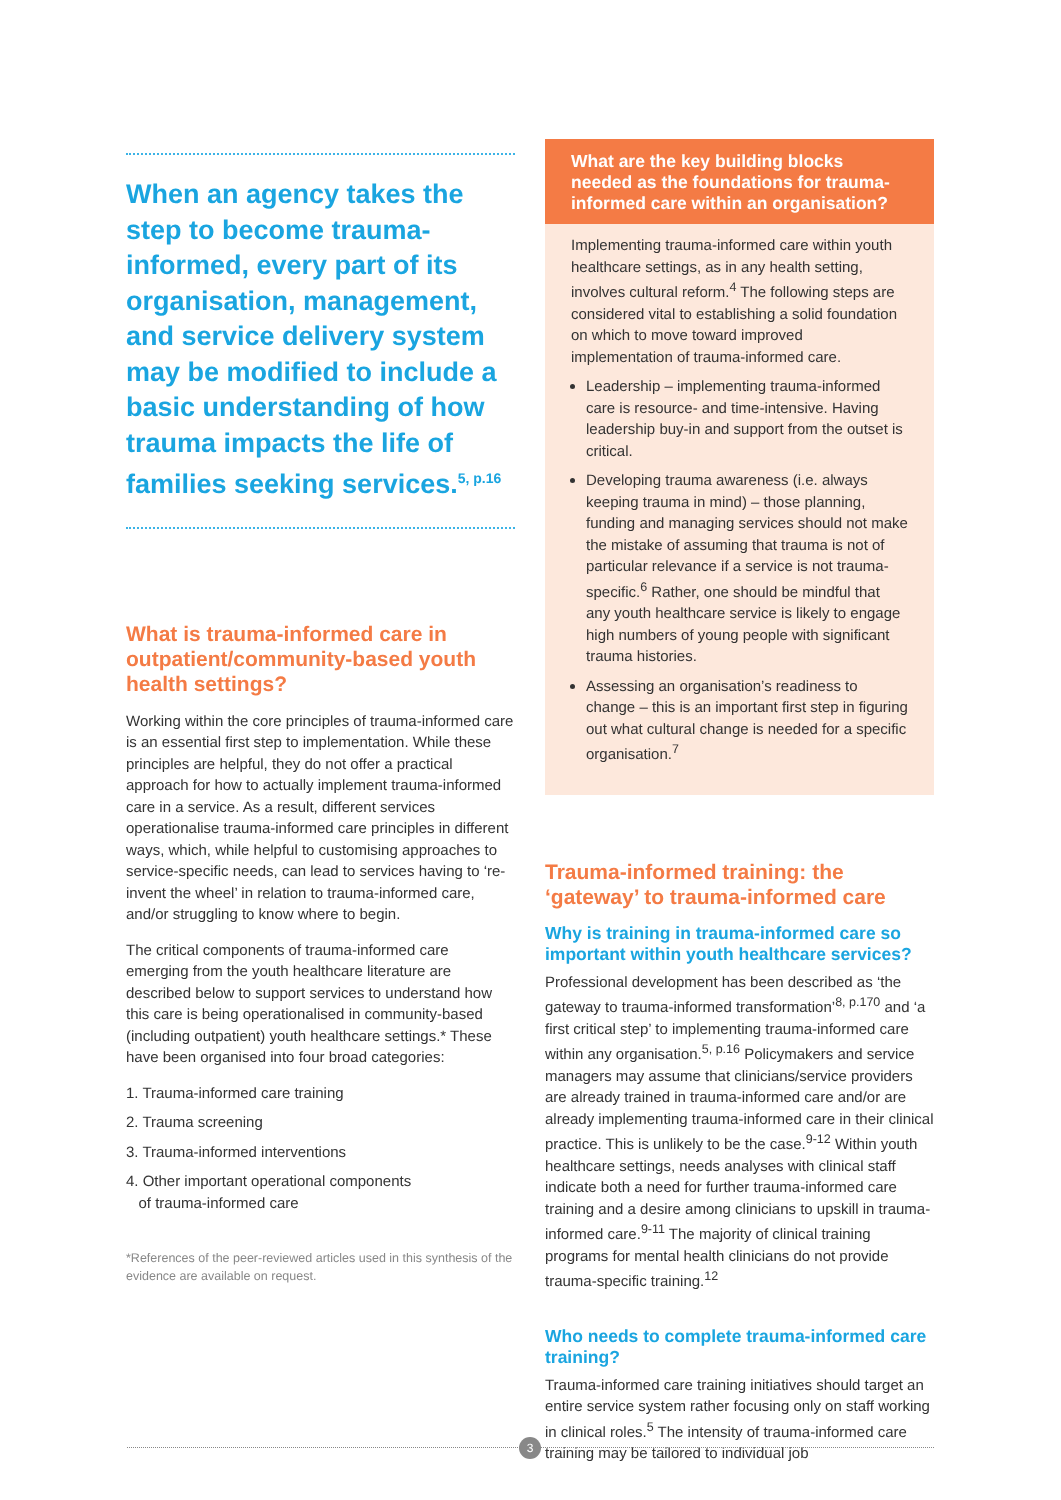When an agency takes the step to become trauma-informed, every part of its organisation, management, and service delivery system may be modified to include a basic understanding of how trauma impacts the life of families seeking services.<sup>5, p.16</sup>
What is trauma-informed care in outpatient/community-based youth health settings?
Working within the core principles of trauma-informed care is an essential first step to implementation. While these principles are helpful, they do not offer a practical approach for how to actually implement trauma-informed care in a service. As a result, different services operationalise trauma-informed care principles in different ways, which, while helpful to customising approaches to service-specific needs, can lead to services having to ‘re-invent the wheel’ in relation to trauma-informed care, and/or struggling to know where to begin.
The critical components of trauma-informed care emerging from the youth healthcare literature are described below to support services to understand how this care is being operationalised in community-based (including outpatient) youth healthcare settings.* These have been organised into four broad categories:
1. Trauma-informed care training
2. Trauma screening
3. Trauma-informed interventions
4. Other important operational components
of trauma-informed care
*References of the peer-reviewed articles used in this synthesis of the evidence are available on request.
What are the key building blocks needed as the foundations for trauma-informed care within an organisation?
Implementing trauma-informed care within youth healthcare settings, as in any health setting, involves cultural reform.<sup>4</sup> The following steps are considered vital to establishing a solid foundation on which to move toward improved implementation of trauma-informed care.
Leadership – implementing trauma-informed care is resource- and time-intensive. Having leadership buy-in and support from the outset is critical.
Developing trauma awareness (i.e. always keeping trauma in mind) – those planning, funding and managing services should not make the mistake of assuming that trauma is not of particular relevance if a service is not trauma-specific.<sup>6</sup> Rather, one should be mindful that any youth healthcare service is likely to engage high numbers of young people with significant trauma histories.
Assessing an organisation’s readiness to change – this is an important first step in figuring out what cultural change is needed for a specific organisation.<sup>7</sup>
Trauma-informed training: the ‘gateway’ to trauma-informed care
Why is training in trauma-informed care so important within youth healthcare services?
Professional development has been described as ‘the gateway to trauma-informed transformation’<sup>8, p.170</sup> and ‘a first critical step’ to implementing trauma-informed care within any organisation.<sup>5, p.16</sup> Policymakers and service managers may assume that clinicians/service providers are already trained in trauma-informed care and/or are already implementing trauma-informed care in their clinical practice. This is unlikely to be the case.<sup>9-12</sup> Within youth healthcare settings, needs analyses with clinical staff indicate both a need for further trauma-informed care training and a desire among clinicians to upskill in trauma-informed care.<sup>9-11</sup> The majority of clinical training programs for mental health clinicians do not provide trauma-specific training.<sup>12</sup>
Who needs to complete trauma-informed care training?
Trauma-informed care training initiatives should target an entire service system rather focusing only on staff working in clinical roles.<sup>5</sup> The intensity of trauma-informed care training may be tailored to individual job
3